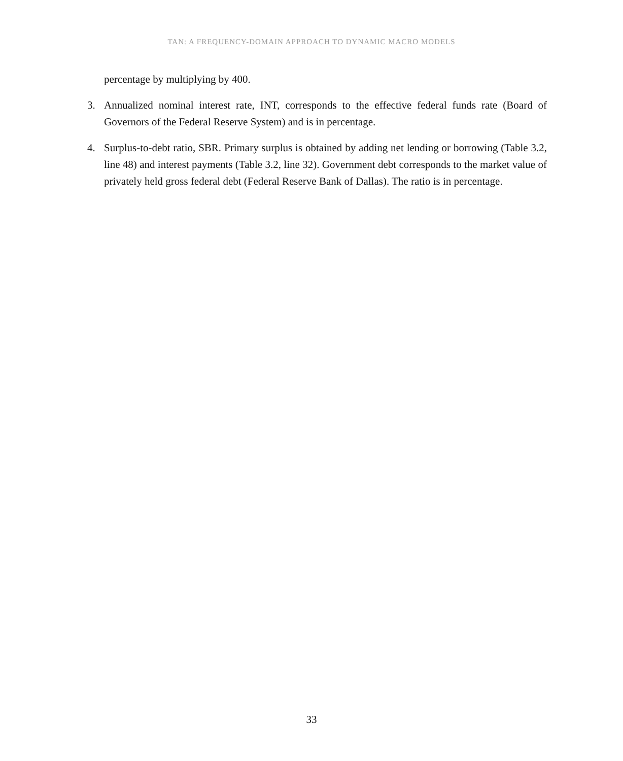TAN: A FREQUENCY-DOMAIN APPROACH TO DYNAMIC MACRO MODELS
percentage by multiplying by 400.
3. Annualized nominal interest rate, INT, corresponds to the effective federal funds rate (Board of Governors of the Federal Reserve System) and is in percentage.
4. Surplus-to-debt ratio, SBR. Primary surplus is obtained by adding net lending or borrowing (Table 3.2, line 48) and interest payments (Table 3.2, line 32). Government debt corresponds to the market value of privately held gross federal debt (Federal Reserve Bank of Dallas). The ratio is in percentage.
33